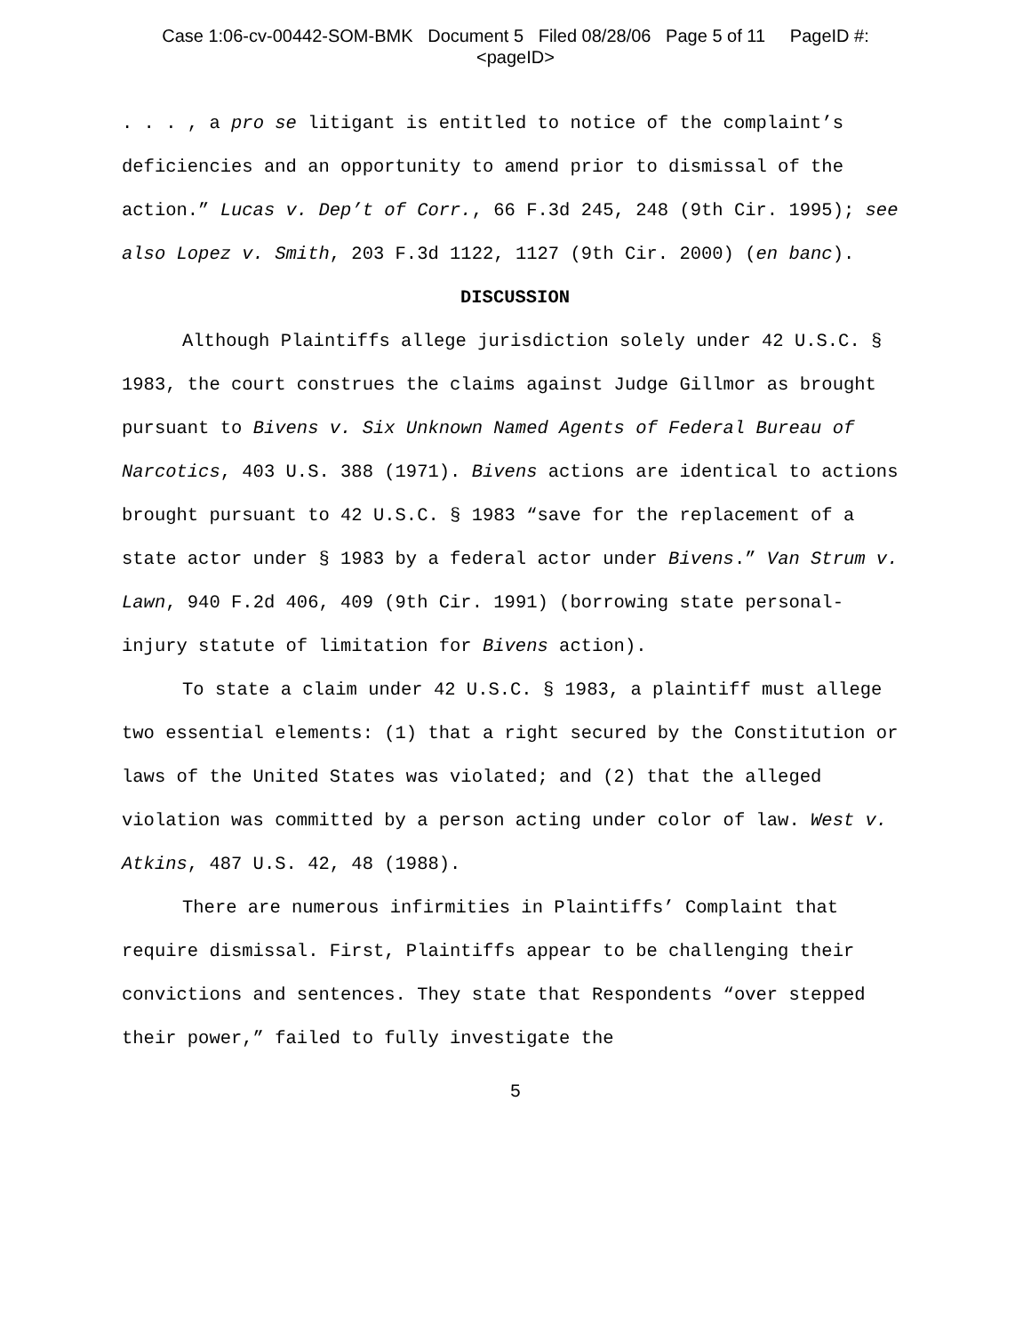Case 1:06-cv-00442-SOM-BMK Document 5 Filed 08/28/06 Page 5 of 11 PageID #:
<pageID>
. . . , a pro se litigant is entitled to notice of the complaint’s deficiencies and an opportunity to amend prior to dismissal of the action.” Lucas v. Dep’t of Corr., 66 F.3d 245, 248 (9th Cir. 1995); see also Lopez v. Smith, 203 F.3d 1122, 1127 (9th Cir. 2000) (en banc).
DISCUSSION
Although Plaintiffs allege jurisdiction solely under 42 U.S.C. § 1983, the court construes the claims against Judge Gillmor as brought pursuant to Bivens v. Six Unknown Named Agents of Federal Bureau of Narcotics, 403 U.S. 388 (1971). Bivens actions are identical to actions brought pursuant to 42 U.S.C. § 1983 “save for the replacement of a state actor under § 1983 by a federal actor under Bivens.” Van Strum v. Lawn, 940 F.2d 406, 409 (9th Cir. 1991) (borrowing state personal-injury statute of limitation for Bivens action).
To state a claim under 42 U.S.C. § 1983, a plaintiff must allege two essential elements: (1) that a right secured by the Constitution or laws of the United States was violated; and (2) that the alleged violation was committed by a person acting under color of law. West v. Atkins, 487 U.S. 42, 48 (1988).
There are numerous infirmities in Plaintiffs’ Complaint that require dismissal. First, Plaintiffs appear to be challenging their convictions and sentences. They state that Respondents “over stepped their power,” failed to fully investigate the
5